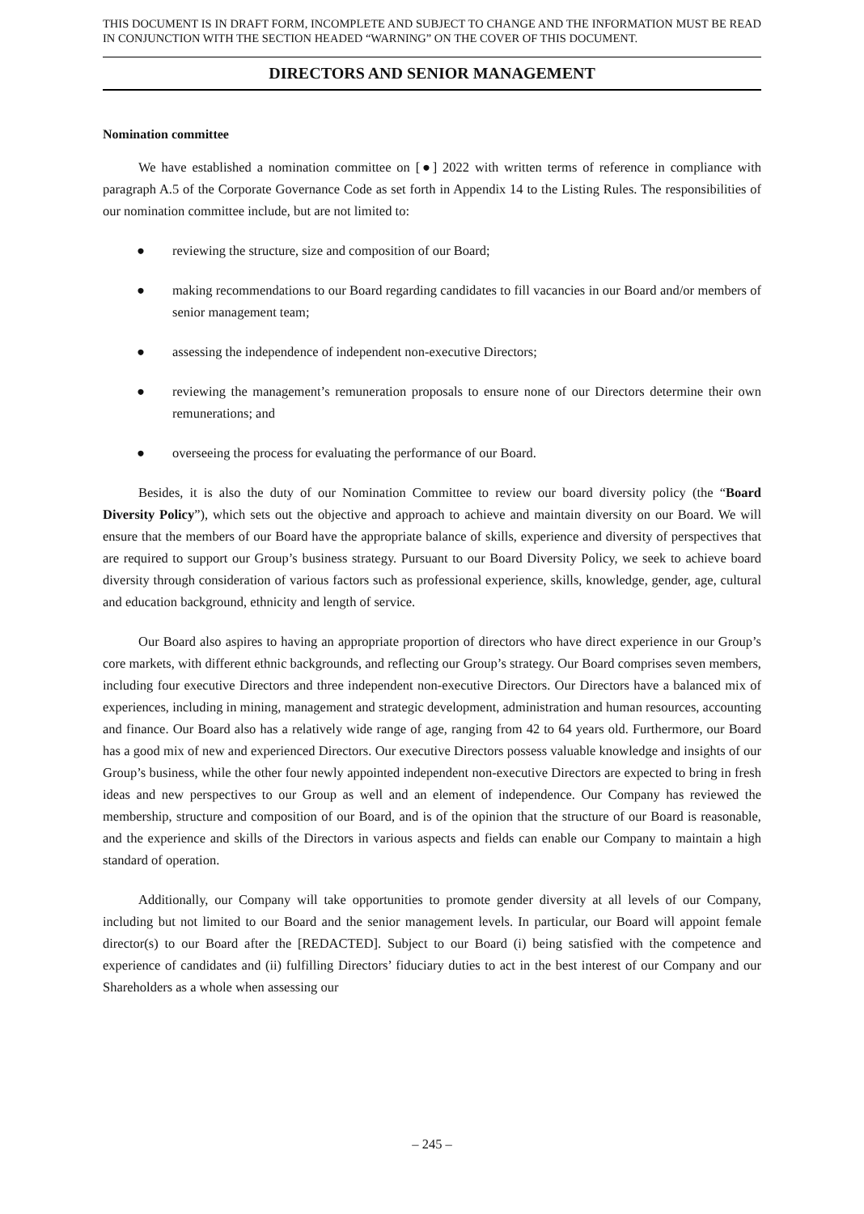THIS DOCUMENT IS IN DRAFT FORM, INCOMPLETE AND SUBJECT TO CHANGE AND THE INFORMATION MUST BE READ IN CONJUNCTION WITH THE SECTION HEADED “WARNING” ON THE COVER OF THIS DOCUMENT.
DIRECTORS AND SENIOR MANAGEMENT
Nomination committee
We have established a nomination committee on [●] 2022 with written terms of reference in compliance with paragraph A.5 of the Corporate Governance Code as set forth in Appendix 14 to the Listing Rules. The responsibilities of our nomination committee include, but are not limited to:
● reviewing the structure, size and composition of our Board;
● making recommendations to our Board regarding candidates to fill vacancies in our Board and/or members of senior management team;
● assessing the independence of independent non-executive Directors;
● reviewing the management’s remuneration proposals to ensure none of our Directors determine their own remunerations; and
● overseeing the process for evaluating the performance of our Board.
Besides, it is also the duty of our Nomination Committee to review our board diversity policy (the “Board Diversity Policy”), which sets out the objective and approach to achieve and maintain diversity on our Board. We will ensure that the members of our Board have the appropriate balance of skills, experience and diversity of perspectives that are required to support our Group’s business strategy. Pursuant to our Board Diversity Policy, we seek to achieve board diversity through consideration of various factors such as professional experience, skills, knowledge, gender, age, cultural and education background, ethnicity and length of service.
Our Board also aspires to having an appropriate proportion of directors who have direct experience in our Group’s core markets, with different ethnic backgrounds, and reflecting our Group’s strategy. Our Board comprises seven members, including four executive Directors and three independent non-executive Directors. Our Directors have a balanced mix of experiences, including in mining, management and strategic development, administration and human resources, accounting and finance. Our Board also has a relatively wide range of age, ranging from 42 to 64 years old. Furthermore, our Board has a good mix of new and experienced Directors. Our executive Directors possess valuable knowledge and insights of our Group’s business, while the other four newly appointed independent non-executive Directors are expected to bring in fresh ideas and new perspectives to our Group as well and an element of independence. Our Company has reviewed the membership, structure and composition of our Board, and is of the opinion that the structure of our Board is reasonable, and the experience and skills of the Directors in various aspects and fields can enable our Company to maintain a high standard of operation.
Additionally, our Company will take opportunities to promote gender diversity at all levels of our Company, including but not limited to our Board and the senior management levels. In particular, our Board will appoint female director(s) to our Board after the [REDACTED]. Subject to our Board (i) being satisfied with the competence and experience of candidates and (ii) fulfilling Directors’ fiduciary duties to act in the best interest of our Company and our Shareholders as a whole when assessing our
– 245 –